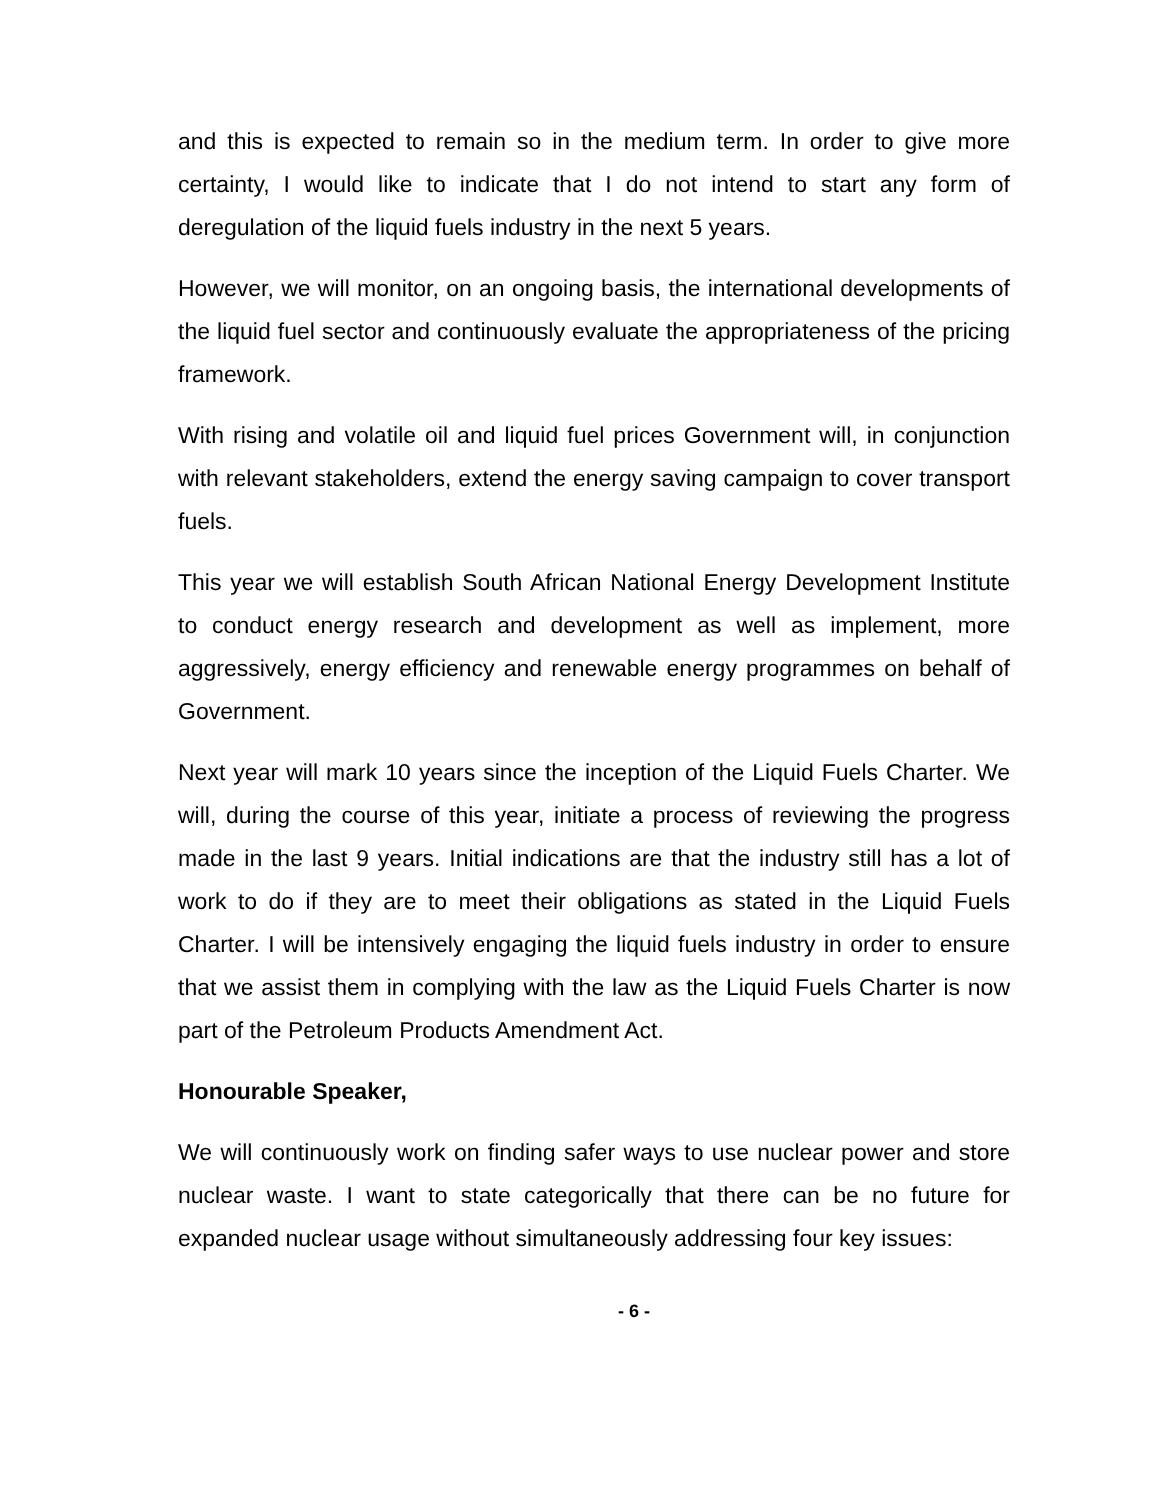and this is expected to remain so in the medium term. In order to give more certainty, I would like to indicate that I do not intend to start any form of deregulation of the liquid fuels industry in the next 5 years.
However, we will monitor, on an ongoing basis, the international developments of the liquid fuel sector and continuously evaluate the appropriateness of the pricing framework.
With rising and volatile oil and liquid fuel prices Government will, in conjunction with relevant stakeholders, extend the energy saving campaign to cover transport fuels.
This year we will establish South African National Energy Development Institute to conduct energy research and development as well as implement, more aggressively, energy efficiency and renewable energy programmes on behalf of Government.
Next year will mark 10 years since the inception of the Liquid Fuels Charter. We will, during the course of this year, initiate a process of reviewing the progress made in the last 9 years. Initial indications are that the industry still has a lot of work to do if they are to meet their obligations as stated in the Liquid Fuels Charter. I will be intensively engaging the liquid fuels industry in order to ensure that we assist them in complying with the law as the Liquid Fuels Charter is now part of the Petroleum Products Amendment Act.
Honourable Speaker,
We will continuously work on finding safer ways to use nuclear power and store nuclear waste. I want to state categorically that there can be no future for expanded nuclear usage without simultaneously addressing four key issues:
- 6 -